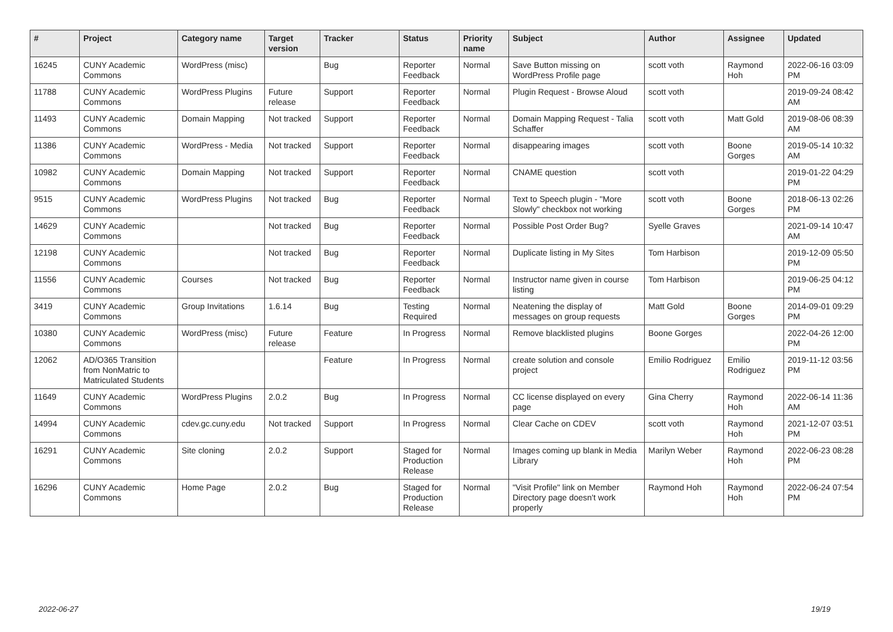| # | Project | Category name | Target version | Tracker | Status | Priority name | Subject | Author | Assignee | Updated |
| --- | --- | --- | --- | --- | --- | --- | --- | --- | --- | --- |
| 16245 | CUNY Academic Commons | WordPress (misc) | | Bug | Reporter Feedback | Normal | Save Button missing on WordPress Profile page | scott voth | Raymond Hoh | 2022-06-16 03:09 PM |
| 11788 | CUNY Academic Commons | WordPress Plugins | Future release | Support | Reporter Feedback | Normal | Plugin Request - Browse Aloud | scott voth | | 2019-09-24 08:42 AM |
| 11493 | CUNY Academic Commons | Domain Mapping | Not tracked | Support | Reporter Feedback | Normal | Domain Mapping Request - Talia Schaffer | scott voth | Matt Gold | 2019-08-06 08:39 AM |
| 11386 | CUNY Academic Commons | WordPress - Media | Not tracked | Support | Reporter Feedback | Normal | disappearing images | scott voth | Boone Gorges | 2019-05-14 10:32 AM |
| 10982 | CUNY Academic Commons | Domain Mapping | Not tracked | Support | Reporter Feedback | Normal | CNAME question | scott voth | | 2019-01-22 04:29 PM |
| 9515 | CUNY Academic Commons | WordPress Plugins | Not tracked | Bug | Reporter Feedback | Normal | Text to Speech plugin - "More Slowly" checkbox not working | scott voth | Boone Gorges | 2018-06-13 02:26 PM |
| 14629 | CUNY Academic Commons | | Not tracked | Bug | Reporter Feedback | Normal | Possible Post Order Bug? | Syelle Graves | | 2021-09-14 10:47 AM |
| 12198 | CUNY Academic Commons | | Not tracked | Bug | Reporter Feedback | Normal | Duplicate listing in My Sites | Tom Harbison | | 2019-12-09 05:50 PM |
| 11556 | CUNY Academic Commons | Courses | Not tracked | Bug | Reporter Feedback | Normal | Instructor name given in course listing | Tom Harbison | | 2019-06-25 04:12 PM |
| 3419 | CUNY Academic Commons | Group Invitations | 1.6.14 | Bug | Testing Required | Normal | Neatening the display of messages on group requests | Matt Gold | Boone Gorges | 2014-09-01 09:29 PM |
| 10380 | CUNY Academic Commons | WordPress (misc) | Future release | Feature | In Progress | Normal | Remove blacklisted plugins | Boone Gorges | | 2022-04-26 12:00 PM |
| 12062 | AD/O365 Transition from NonMatric to Matriculated Students | | | Feature | In Progress | Normal | create solution and console project | Emilio Rodriguez | Emilio Rodriguez | 2019-11-12 03:56 PM |
| 11649 | CUNY Academic Commons | WordPress Plugins | 2.0.2 | Bug | In Progress | Normal | CC license displayed on every page | Gina Cherry | Raymond Hoh | 2022-06-14 11:36 AM |
| 14994 | CUNY Academic Commons | cdev.gc.cuny.edu | Not tracked | Support | In Progress | Normal | Clear Cache on CDEV | scott voth | Raymond Hoh | 2021-12-07 03:51 PM |
| 16291 | CUNY Academic Commons | Site cloning | 2.0.2 | Support | Staged for Production Release | Normal | Images coming up blank in Media Library | Marilyn Weber | Raymond Hoh | 2022-06-23 08:28 PM |
| 16296 | CUNY Academic Commons | Home Page | 2.0.2 | Bug | Staged for Production Release | Normal | "Visit Profile" link on Member Directory page doesn't work properly | Raymond Hoh | Raymond Hoh | 2022-06-24 07:54 PM |
2022-06-27 19/19